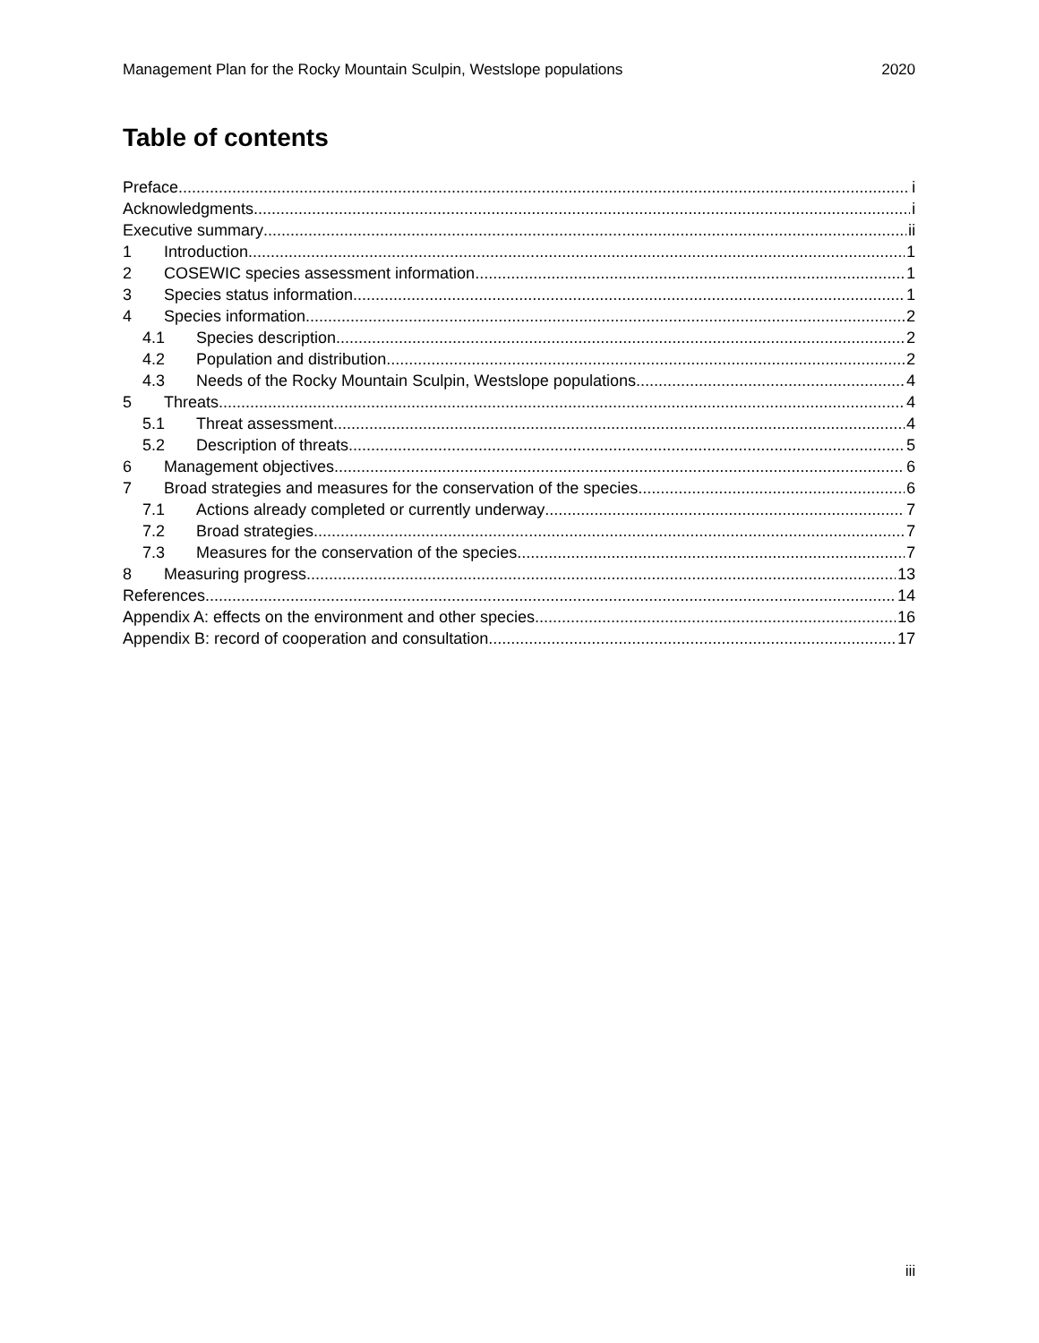Management Plan for the Rocky Mountain Sculpin, Westslope populations 2020
Table of contents
Preface i
Acknowledgments i
Executive summary ii
1 Introduction 1
2 COSEWIC species assessment information 1
3 Species status information 1
4 Species information 2
4.1 Species description 2
4.2 Population and distribution 2
4.3 Needs of the Rocky Mountain Sculpin, Westslope populations 4
5 Threats 4
5.1 Threat assessment 4
5.2 Description of threats 5
6 Management objectives 6
7 Broad strategies and measures for the conservation of the species 6
7.1 Actions already completed or currently underway 7
7.2 Broad strategies 7
7.3 Measures for the conservation of the species 7
8 Measuring progress 13
References 14
Appendix A: effects on the environment and other species 16
Appendix B: record of cooperation and consultation 17
iii